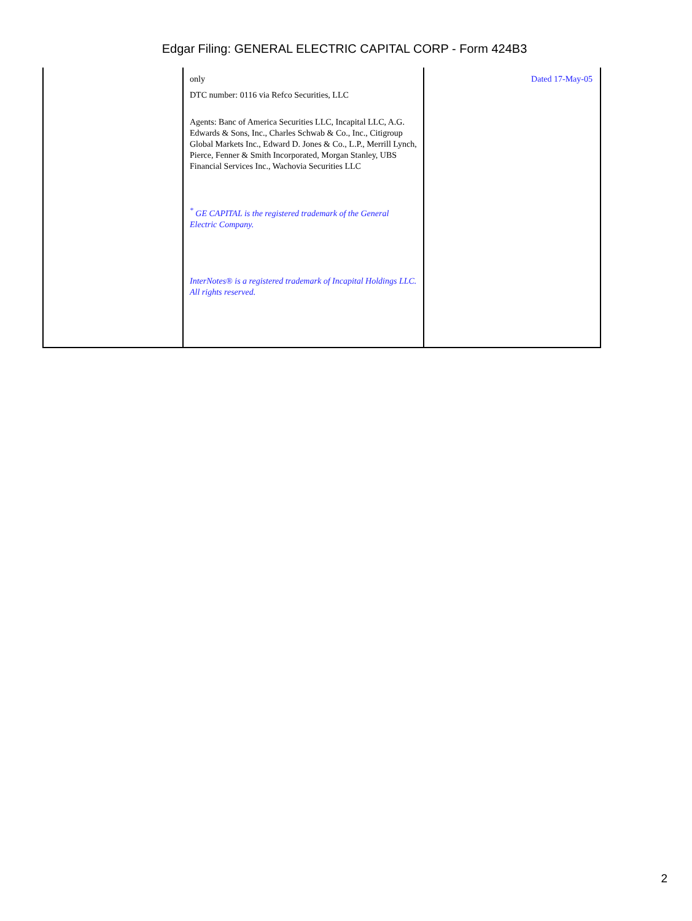Edgar Filing: GENERAL ELECTRIC CAPITAL CORP - Form 424B3
| | only DTC number: 0116 via Refco Securities, LLC Agents: Banc of America Securities LLC, Incapital LLC, A.G. Edwards & Sons, Inc., Charles Schwab & Co., Inc., Citigroup Global Markets Inc., Edward D. Jones & Co., L.P., Merrill Lynch, Pierce, Fenner & Smith Incorporated, Morgan Stanley, UBS Financial Services Inc., Wachovia Securities LLC <sup>*</sup> GE CAPITAL is the registered trademark of the General Electric Company. InterNotes® is a registered trademark of Incapital Holdings LLC. All rights reserved. | Dated 17-May-05 |
2